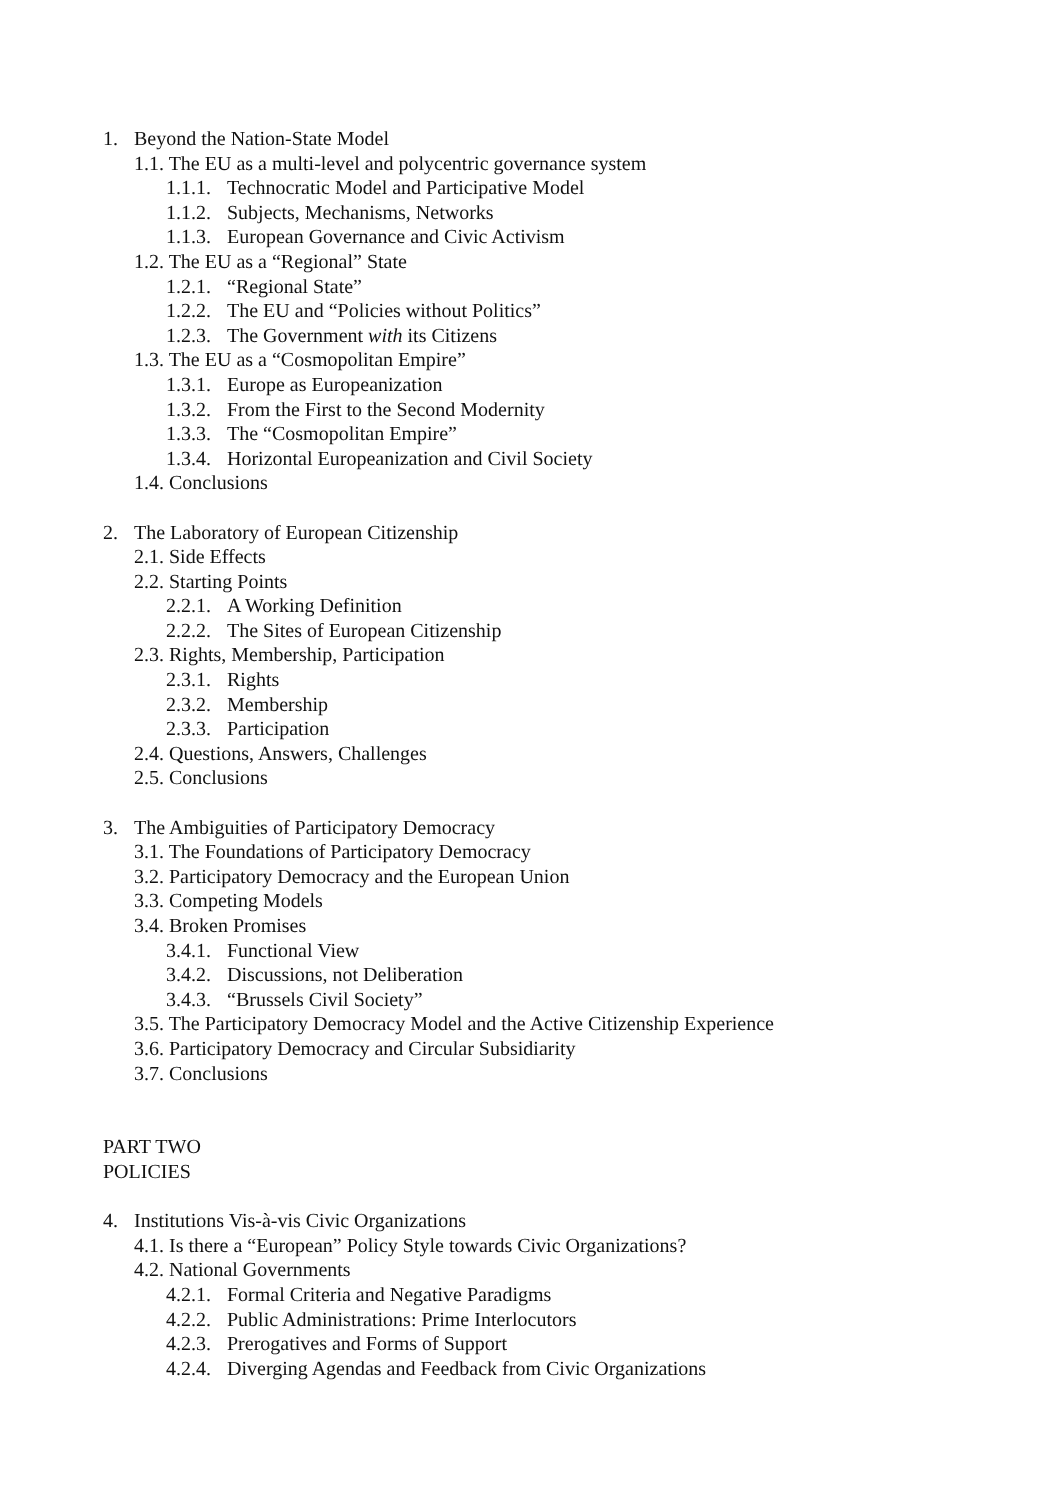1. Beyond the Nation-State Model
1.1. The EU as a multi-level and polycentric governance system
1.1.1. Technocratic Model and Participative Model
1.1.2. Subjects, Mechanisms, Networks
1.1.3. European Governance and Civic Activism
1.2. The EU as a “Regional” State
1.2.1. “Regional State”
1.2.2. The EU and “Policies without Politics”
1.2.3. The Government with its Citizens
1.3. The EU as a “Cosmopolitan Empire”
1.3.1. Europe as Europeanization
1.3.2. From the First to the Second Modernity
1.3.3. The “Cosmopolitan Empire”
1.3.4. Horizontal Europeanization and Civil Society
1.4. Conclusions
2. The Laboratory of European Citizenship
2.1. Side Effects
2.2. Starting Points
2.2.1. A Working Definition
2.2.2. The Sites of European Citizenship
2.3. Rights, Membership, Participation
2.3.1. Rights
2.3.2. Membership
2.3.3. Participation
2.4. Questions, Answers, Challenges
2.5. Conclusions
3. The Ambiguities of Participatory Democracy
3.1. The Foundations of Participatory Democracy
3.2. Participatory Democracy and the European Union
3.3. Competing Models
3.4. Broken Promises
3.4.1. Functional View
3.4.2. Discussions, not Deliberation
3.4.3. “Brussels Civil Society”
3.5. The Participatory Democracy Model and the Active Citizenship Experience
3.6. Participatory Democracy and Circular Subsidiarity
3.7. Conclusions
PART TWO
POLICIES
4. Institutions Vis-à-vis Civic Organizations
4.1. Is there a “European” Policy Style towards Civic Organizations?
4.2. National Governments
4.2.1. Formal Criteria and Negative Paradigms
4.2.2. Public Administrations: Prime Interlocutors
4.2.3. Prerogatives and Forms of Support
4.2.4. Diverging Agendas and Feedback from Civic Organizations